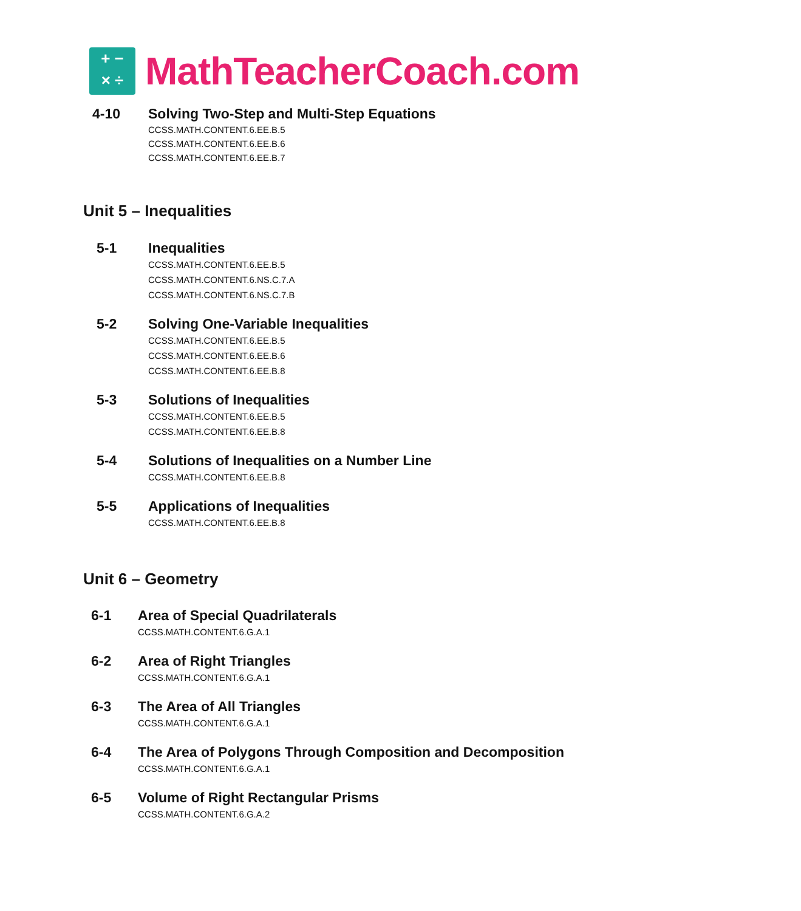+ −
× ÷
MathTeacherCoach.com
4-10 Solving Two-Step and Multi-Step Equations
CCSS.MATH.CONTENT.6.EE.B.5
CCSS.MATH.CONTENT.6.EE.B.6
CCSS.MATH.CONTENT.6.EE.B.7
Unit 5 – Inequalities
5-1 Inequalities
CCSS.MATH.CONTENT.6.EE.B.5
CCSS.MATH.CONTENT.6.NS.C.7.A
CCSS.MATH.CONTENT.6.NS.C.7.B
5-2 Solving One-Variable Inequalities
CCSS.MATH.CONTENT.6.EE.B.5
CCSS.MATH.CONTENT.6.EE.B.6
CCSS.MATH.CONTENT.6.EE.B.8
5-3 Solutions of Inequalities
CCSS.MATH.CONTENT.6.EE.B.5
CCSS.MATH.CONTENT.6.EE.B.8
5-4 Solutions of Inequalities on a Number Line
CCSS.MATH.CONTENT.6.EE.B.8
5-5 Applications of Inequalities
CCSS.MATH.CONTENT.6.EE.B.8
Unit 6 – Geometry
6-1 Area of Special Quadrilaterals
CCSS.MATH.CONTENT.6.G.A.1
6-2 Area of Right Triangles
CCSS.MATH.CONTENT.6.G.A.1
6-3 The Area of All Triangles
CCSS.MATH.CONTENT.6.G.A.1
6-4 The Area of Polygons Through Composition and Decomposition
CCSS.MATH.CONTENT.6.G.A.1
6-5 Volume of Right Rectangular Prisms
CCSS.MATH.CONTENT.6.G.A.2